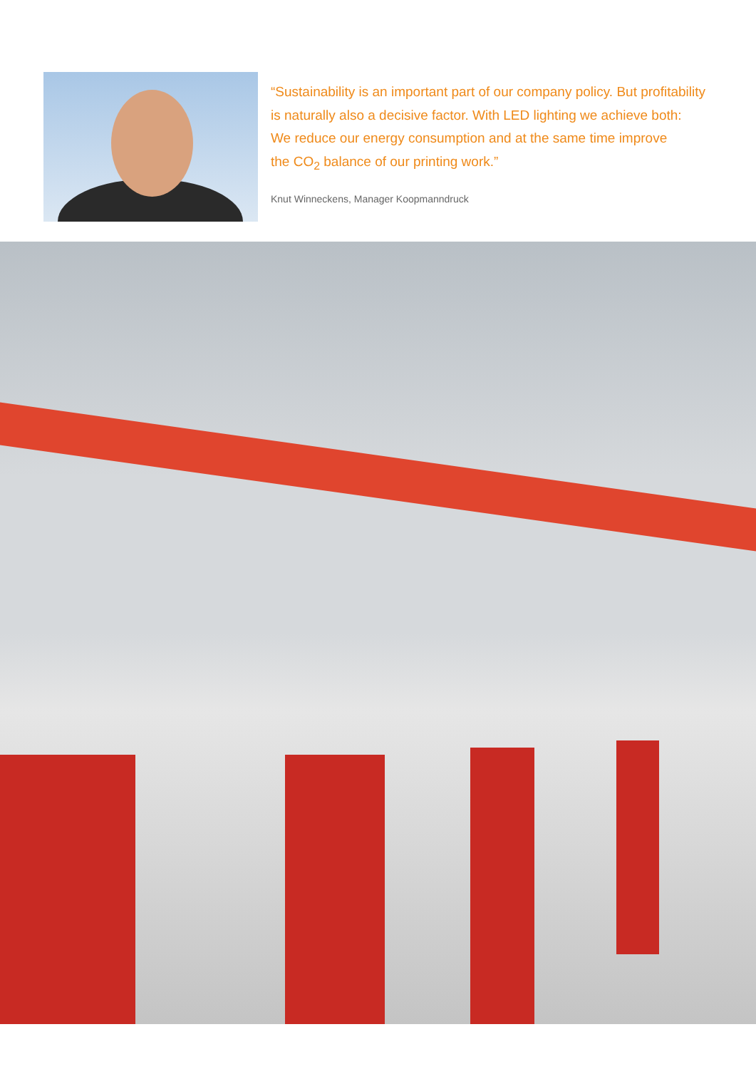“Sustainability is an important part of our company policy. But profitability
is naturally also a decisive factor. With LED lighting we achieve both:
We reduce our energy consumption and at the same time improve
the CO<sub>2</sub> balance of our printing work.”
Knut Winneckens, Manager Koopmanndruck